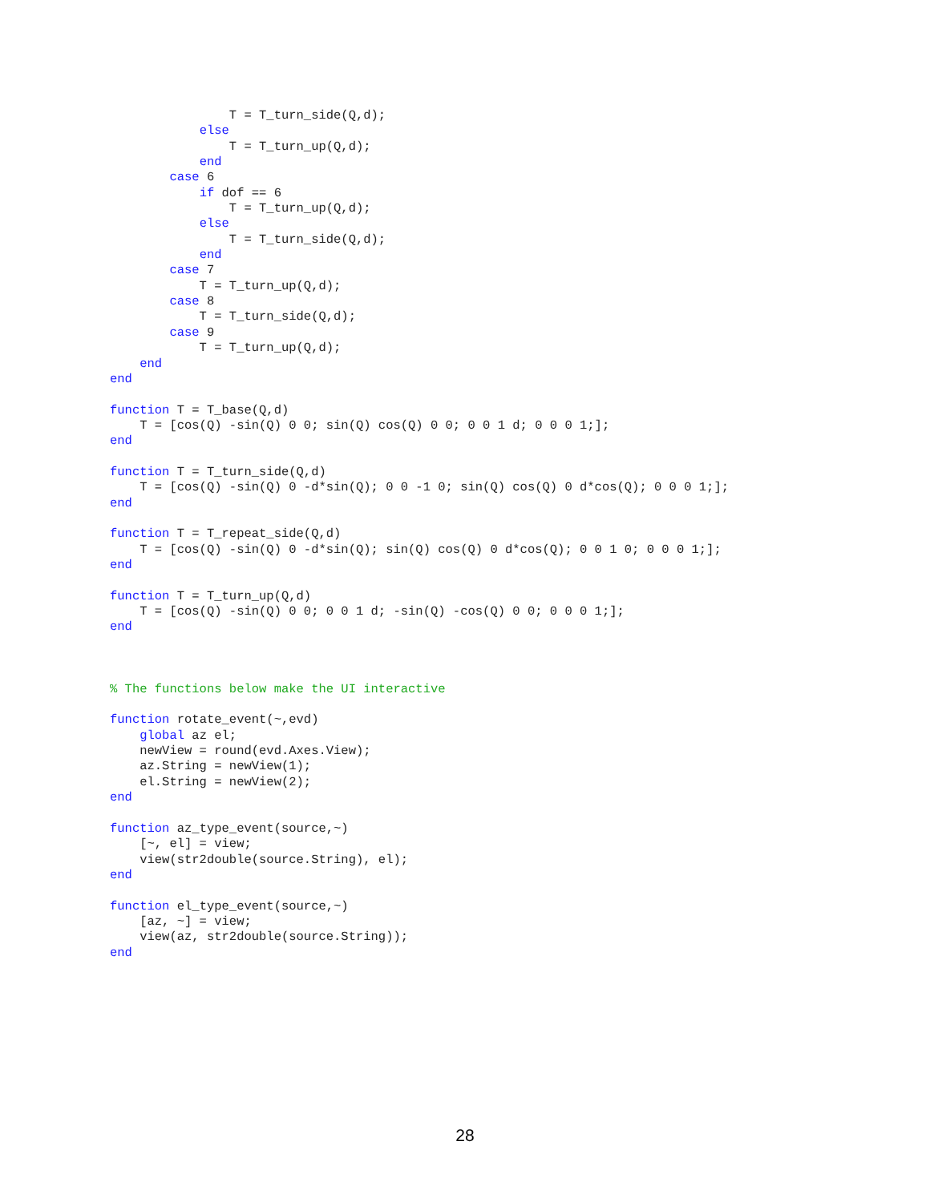T = T_turn_side(Q,d);
            else
                T = T_turn_up(Q,d);
            end
        case 6
            if dof == 6
                T = T_turn_up(Q,d);
            else
                T = T_turn_side(Q,d);
            end
        case 7
            T = T_turn_up(Q,d);
        case 8
            T = T_turn_side(Q,d);
        case 9
            T = T_turn_up(Q,d);
    end
end

function T = T_base(Q,d)
    T = [cos(Q) -sin(Q) 0 0; sin(Q) cos(Q) 0 0; 0 0 1 d; 0 0 0 1;];
end

function T = T_turn_side(Q,d)
    T = [cos(Q) -sin(Q) 0 -d*sin(Q); 0 0 -1 0; sin(Q) cos(Q) 0 d*cos(Q); 0 0 0 1;];
end

function T = T_repeat_side(Q,d)
    T = [cos(Q) -sin(Q) 0 -d*sin(Q); sin(Q) cos(Q) 0 d*cos(Q); 0 0 1 0; 0 0 0 1;];
end

function T = T_turn_up(Q,d)
    T = [cos(Q) -sin(Q) 0 0; 0 0 1 d; -sin(Q) -cos(Q) 0 0; 0 0 0 1;];
end



% The functions below make the UI interactive

function rotate_event(~,evd)
    global az el;
    newView = round(evd.Axes.View);
    az.String = newView(1);
    el.String = newView(2);
end

function az_type_event(source,~)
    [~, el] = view;
    view(str2double(source.String), el);
end

function el_type_event(source,~)
    [az, ~] = view;
    view(az, str2double(source.String));
end
28